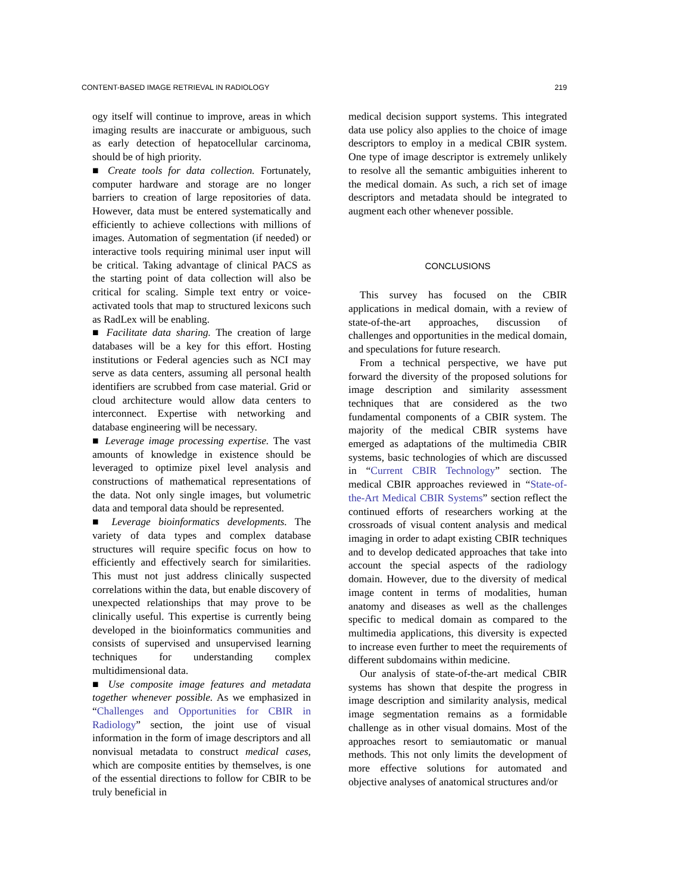CONTENT-BASED IMAGE RETRIEVAL IN RADIOLOGY 219
ogy itself will continue to improve, areas in which imaging results are inaccurate or ambiguous, such as early detection of hepatocellular carcinoma, should be of high priority.
■ Create tools for data collection. Fortunately, computer hardware and storage are no longer barriers to creation of large repositories of data. However, data must be entered systematically and efficiently to achieve collections with millions of images. Automation of segmentation (if needed) or interactive tools requiring minimal user input will be critical. Taking advantage of clinical PACS as the starting point of data collection will also be critical for scaling. Simple text entry or voice-activated tools that map to structured lexicons such as RadLex will be enabling.
■ Facilitate data sharing. The creation of large databases will be a key for this effort. Hosting institutions or Federal agencies such as NCI may serve as data centers, assuming all personal health identifiers are scrubbed from case material. Grid or cloud architecture would allow data centers to interconnect. Expertise with networking and database engineering will be necessary.
■ Leverage image processing expertise. The vast amounts of knowledge in existence should be leveraged to optimize pixel level analysis and constructions of mathematical representations of the data. Not only single images, but volumetric data and temporal data should be represented.
■ Leverage bioinformatics developments. The variety of data types and complex database structures will require specific focus on how to efficiently and effectively search for similarities. This must not just address clinically suspected correlations within the data, but enable discovery of unexpected relationships that may prove to be clinically useful. This expertise is currently being developed in the bioinformatics communities and consists of supervised and unsupervised learning techniques for understanding complex multidimensional data.
■ Use composite image features and metadata together whenever possible. As we emphasized in “Challenges and Opportunities for CBIR in Radiology” section, the joint use of visual information in the form of image descriptors and all nonvisual metadata to construct medical cases, which are composite entities by themselves, is one of the essential directions to follow for CBIR to be truly beneficial in
medical decision support systems. This integrated data use policy also applies to the choice of image descriptors to employ in a medical CBIR system. One type of image descriptor is extremely unlikely to resolve all the semantic ambiguities inherent to the medical domain. As such, a rich set of image descriptors and metadata should be integrated to augment each other whenever possible.
CONCLUSIONS
This survey has focused on the CBIR applications in medical domain, with a review of state-of-the-art approaches, discussion of challenges and opportunities in the medical domain, and speculations for future research.
From a technical perspective, we have put forward the diversity of the proposed solutions for image description and similarity assessment techniques that are considered as the two fundamental components of a CBIR system. The majority of the medical CBIR systems have emerged as adaptations of the multimedia CBIR systems, basic technologies of which are discussed in “Current CBIR Technology” section. The medical CBIR approaches reviewed in “State-of-the-Art Medical CBIR Systems” section reflect the continued efforts of researchers working at the crossroads of visual content analysis and medical imaging in order to adapt existing CBIR techniques and to develop dedicated approaches that take into account the special aspects of the radiology domain. However, due to the diversity of medical image content in terms of modalities, human anatomy and diseases as well as the challenges specific to medical domain as compared to the multimedia applications, this diversity is expected to increase even further to meet the requirements of different subdomains within medicine.
Our analysis of state-of-the-art medical CBIR systems has shown that despite the progress in image description and similarity analysis, medical image segmentation remains as a formidable challenge as in other visual domains. Most of the approaches resort to semiautomatic or manual methods. This not only limits the development of more effective solutions for automated and objective analyses of anatomical structures and/or